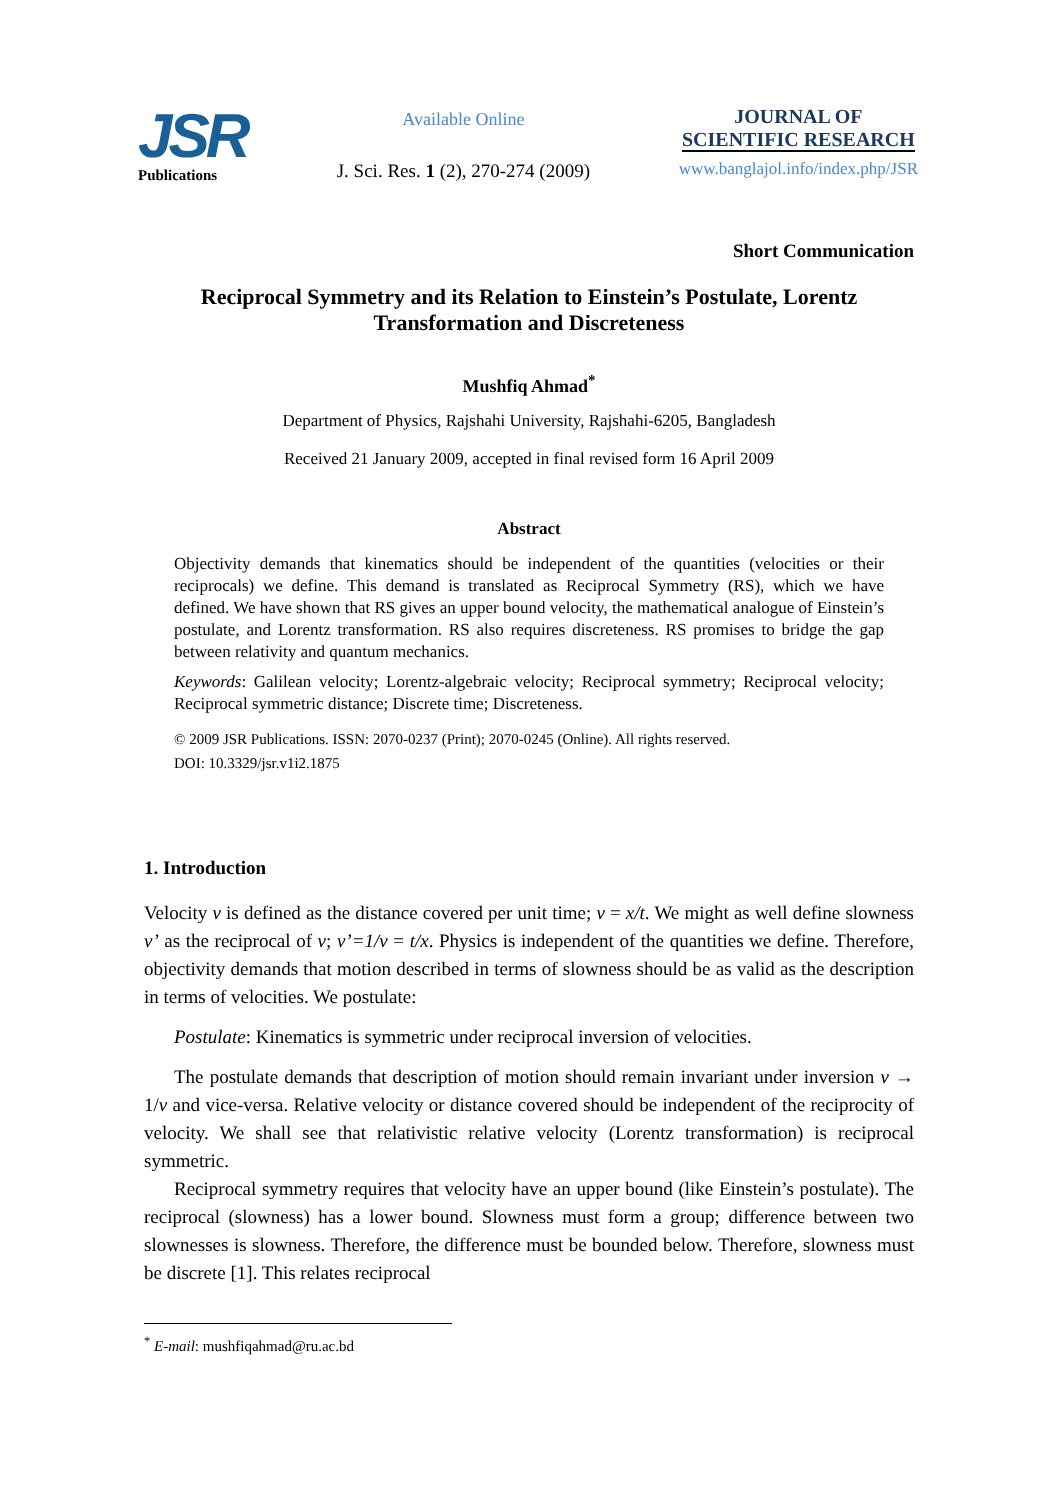JSR
Publications
Available Online
J. Sci. Res. 1 (2), 270-274 (2009)
JOURNAL OF
SCIENTIFIC RESEARCH
www.banglajol.info/index.php/JSR
Short Communication
Reciprocal Symmetry and its Relation to Einstein’s Postulate, Lorentz Transformation and Discreteness
Mushfiq Ahmad<sup>*</sup>
Department of Physics, Rajshahi University, Rajshahi-6205, Bangladesh
Received 21 January 2009, accepted in final revised form 16 April 2009
Abstract
Objectivity demands that kinematics should be independent of the quantities (velocities or their reciprocals) we define. This demand is translated as Reciprocal Symmetry (RS), which we have defined. We have shown that RS gives an upper bound velocity, the mathematical analogue of Einstein’s postulate, and Lorentz transformation. RS also requires discreteness. RS promises to bridge the gap between relativity and quantum mechanics.
Keywords: Galilean velocity; Lorentz-algebraic velocity; Reciprocal symmetry; Reciprocal velocity; Reciprocal symmetric distance; Discrete time; Discreteness.
© 2009 JSR Publications. ISSN: 2070-0237 (Print); 2070-0245 (Online). All rights reserved.
DOI: 10.3329/jsr.v1i2.1875
1. Introduction
Velocity v is defined as the distance covered per unit time; v = x/t. We might as well define slowness v’ as the reciprocal of v; v’=1/v = t/x. Physics is independent of the quantities we define. Therefore, objectivity demands that motion described in terms of slowness should be as valid as the description in terms of velocities. We postulate:
Postulate: Kinematics is symmetric under reciprocal inversion of velocities.
The postulate demands that description of motion should remain invariant under inversion v → 1/v and vice-versa. Relative velocity or distance covered should be independent of the reciprocity of velocity. We shall see that relativistic relative velocity (Lorentz transformation) is reciprocal symmetric.
Reciprocal symmetry requires that velocity have an upper bound (like Einstein’s postulate). The reciprocal (slowness) has a lower bound. Slowness must form a group; difference between two slownesses is slowness. Therefore, the difference must be bounded below. Therefore, slowness must be discrete [1]. This relates reciprocal
<sup>*</sup> E-mail: mushfiqahmad@ru.ac.bd